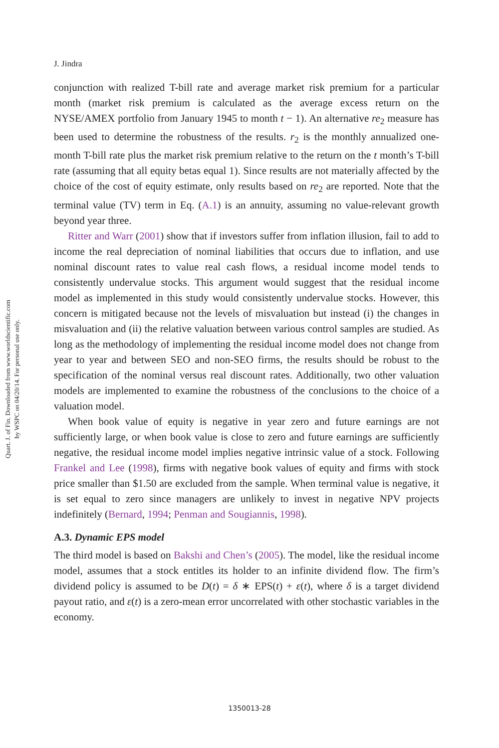Quart. J. of Fin. Downloaded from www.worldscientific.com
by WSPC on 04/20/14. For personal use only.
J. Jindra
conjunction with realized T-bill rate and average market risk premium for a particular month (market risk premium is calculated as the average excess return on the NYSE/AMEX portfolio from January 1945 to month t − 1). An alternative re<sub>2</sub> measure has been used to determine the robustness of the results. r<sub>2</sub> is the monthly annualized one-month T-bill rate plus the market risk premium relative to the return on the t month’s T-bill rate (assuming that all equity betas equal 1). Since results are not materially affected by the choice of the cost of equity estimate, only results based on re<sub>2</sub> are reported. Note that the terminal value (TV) term in Eq. (A.1) is an annuity, assuming no value-relevant growth beyond year three.
Ritter and Warr (2001) show that if investors suffer from inflation illusion, fail to add to income the real depreciation of nominal liabilities that occurs due to inflation, and use nominal discount rates to value real cash flows, a residual income model tends to consistently undervalue stocks. This argument would suggest that the residual income model as implemented in this study would consistently undervalue stocks. However, this concern is mitigated because not the levels of misvaluation but instead (i) the changes in misvaluation and (ii) the relative valuation between various control samples are studied. As long as the methodology of implementing the residual income model does not change from year to year and between SEO and non-SEO firms, the results should be robust to the specification of the nominal versus real discount rates. Additionally, two other valuation models are implemented to examine the robustness of the conclusions to the choice of a valuation model.
When book value of equity is negative in year zero and future earnings are not sufficiently large, or when book value is close to zero and future earnings are sufficiently negative, the residual income model implies negative intrinsic value of a stock. Following Frankel and Lee (1998), firms with negative book values of equity and firms with stock price smaller than $1.50 are excluded from the sample. When terminal value is negative, it is set equal to zero since managers are unlikely to invest in negative NPV projects indefinitely (Bernard, 1994; Penman and Sougiannis, 1998).
A.3. Dynamic EPS model
The third model is based on Bakshi and Chen’s (2005). The model, like the residual income model, assumes that a stock entitles its holder to an infinite dividend flow. The firm’s dividend policy is assumed to be D(t) = δ ∗ EPS(t) + ε(t), where δ is a target dividend payout ratio, and ε(t) is a zero-mean error uncorrelated with other stochastic variables in the economy.
1350013-28